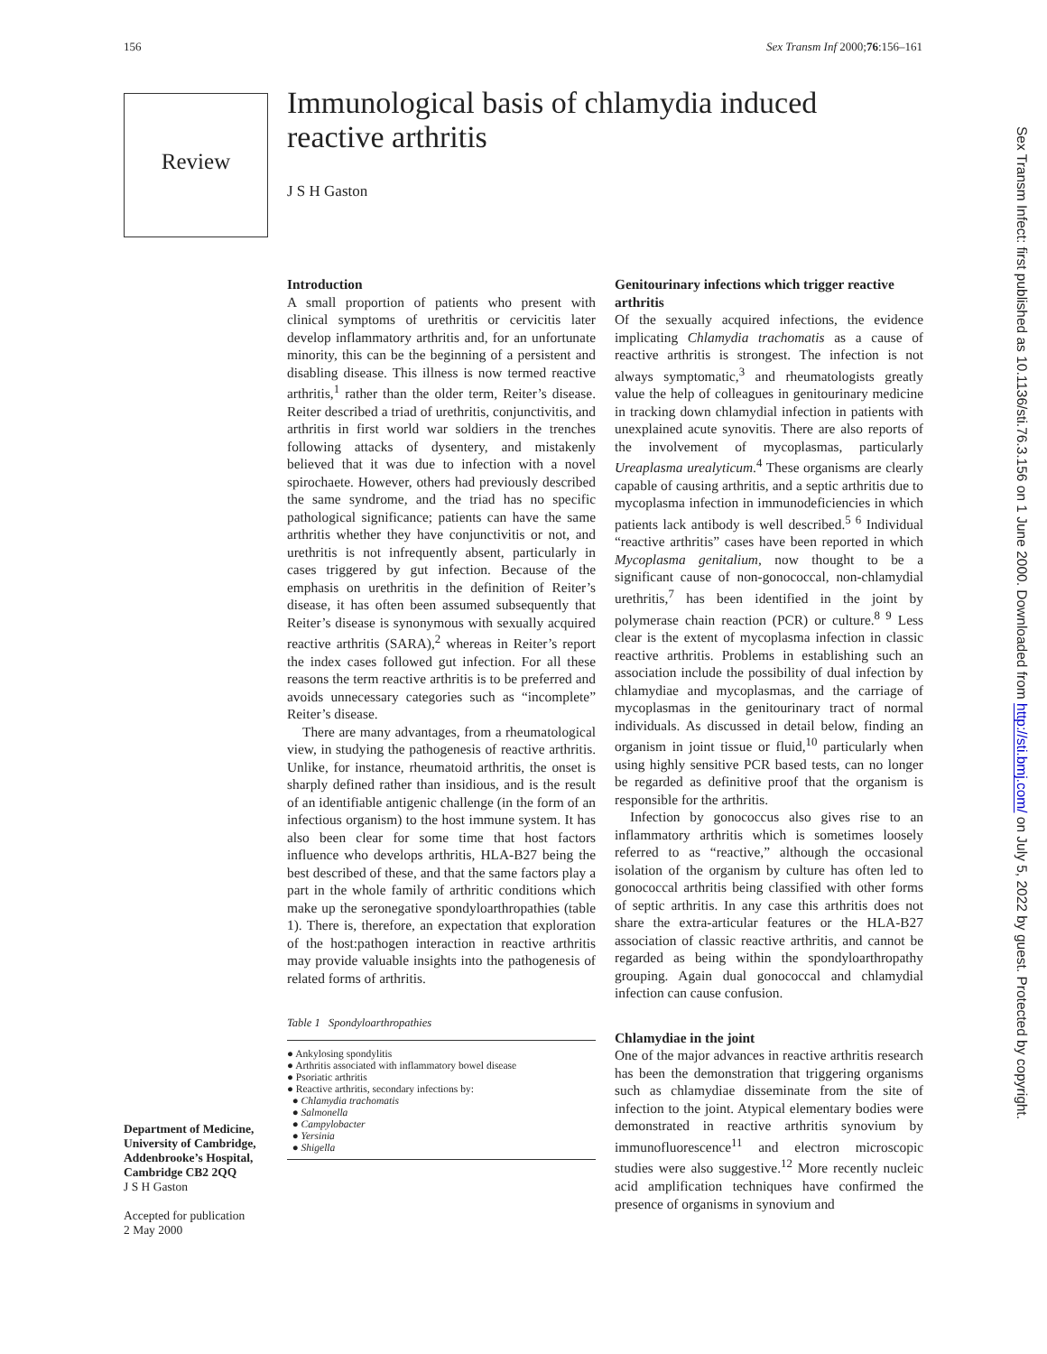156 Sex Transm Inf 2000;76:156–161
Review
Immunological basis of chlamydia induced reactive arthritis
J S H Gaston
Introduction
A small proportion of patients who present with clinical symptoms of urethritis or cervicitis later develop inflammatory arthritis and, for an unfortunate minority, this can be the beginning of a persistent and disabling disease. This illness is now termed reactive arthritis,<sup>1</sup> rather than the older term, Reiter’s disease. Reiter described a triad of urethritis, conjunctivitis, and arthritis in first world war soldiers in the trenches following attacks of dysentery, and mistakenly believed that it was due to infection with a novel spirochaete. However, others had previously described the same syndrome, and the triad has no specific pathological significance; patients can have the same arthritis whether they have conjunctivitis or not, and urethritis is not infrequently absent, particularly in cases triggered by gut infection. Because of the emphasis on urethritis in the definition of Reiter’s disease, it has often been assumed subsequently that Reiter’s disease is synonymous with sexually acquired reactive arthritis (SARA),<sup>2</sup> whereas in Reiter’s report the index cases followed gut infection. For all these reasons the term reactive arthritis is to be preferred and avoids unnecessary categories such as “incomplete” Reiter’s disease.
There are many advantages, from a rheumatological view, in studying the pathogenesis of reactive arthritis. Unlike, for instance, rheumatoid arthritis, the onset is sharply defined rather than insidious, and is the result of an identifiable antigenic challenge (in the form of an infectious organism) to the host immune system. It has also been clear for some time that host factors influence who develops arthritis, HLA-B27 being the best described of these, and that the same factors play a part in the whole family of arthritic conditions which make up the seronegative spondyloarthropathies (table 1). There is, therefore, an expectation that exploration of the host:pathogen interaction in reactive arthritis may provide valuable insights into the pathogenesis of related forms of arthritis.
Table 1 Spondyloarthropathies
| ● Ankylosing spondylitis ● Arthritis associated with inflammatory bowel disease ● Psoriatic arthritis ● Reactive arthritis, secondary infections by: ● Chlamydia trachomatis ● Salmonella ● Campylobacter ● Yersinia ● Shigella |
Department of Medicine, University of Cambridge, Addenbrooke’s Hospital, Cambridge CB2 2QQ
J S H Gaston
Accepted for publication
2 May 2000
Genitourinary infections which trigger reactive arthritis
Of the sexually acquired infections, the evidence implicating Chlamydia trachomatis as a cause of reactive arthritis is strongest. The infection is not always symptomatic,<sup>3</sup> and rheumatologists greatly value the help of colleagues in genitourinary medicine in tracking down chlamydial infection in patients with unexplained acute synovitis. There are also reports of the involvement of mycoplasmas, particularly Ureaplasma urealyticum.<sup>4</sup> These organisms are clearly capable of causing arthritis, and a septic arthritis due to mycoplasma infection in immunodeficiencies in which patients lack antibody is well described.<sup>5 6</sup> Individual “reactive arthritis” cases have been reported in which Mycoplasma genitalium, now thought to be a significant cause of non-gonococcal, non-chlamydial urethritis,<sup>7</sup> has been identified in the joint by polymerase chain reaction (PCR) or culture.<sup>8 9</sup> Less clear is the extent of mycoplasma infection in classic reactive arthritis. Problems in establishing such an association include the possibility of dual infection by chlamydiae and mycoplasmas, and the carriage of mycoplasmas in the genitourinary tract of normal individuals. As discussed in detail below, finding an organism in joint tissue or fluid,<sup>10</sup> particularly when using highly sensitive PCR based tests, can no longer be regarded as definitive proof that the organism is responsible for the arthritis.
Infection by gonococcus also gives rise to an inflammatory arthritis which is sometimes loosely referred to as “reactive,” although the occasional isolation of the organism by culture has often led to gonococcal arthritis being classified with other forms of septic arthritis. In any case this arthritis does not share the extra-articular features or the HLA-B27 association of classic reactive arthritis, and cannot be regarded as being within the spondyloarthropathy grouping. Again dual gonococcal and chlamydial infection can cause confusion.
Chlamydiae in the joint
One of the major advances in reactive arthritis research has been the demonstration that triggering organisms such as chlamydiae disseminate from the site of infection to the joint. Atypical elementary bodies were demonstrated in reactive arthritis synovium by immunofluorescence<sup>11</sup> and electron microscopic studies were also suggestive.<sup>12</sup> More recently nucleic acid amplification techniques have confirmed the presence of organisms in synovium and
Sex Transm Infect: first published as 10.1136/sti.76.3.156 on 1 June 2000. Downloaded from http://sti.bmj.com/ on July 5, 2022 by guest. Protected by copyright.